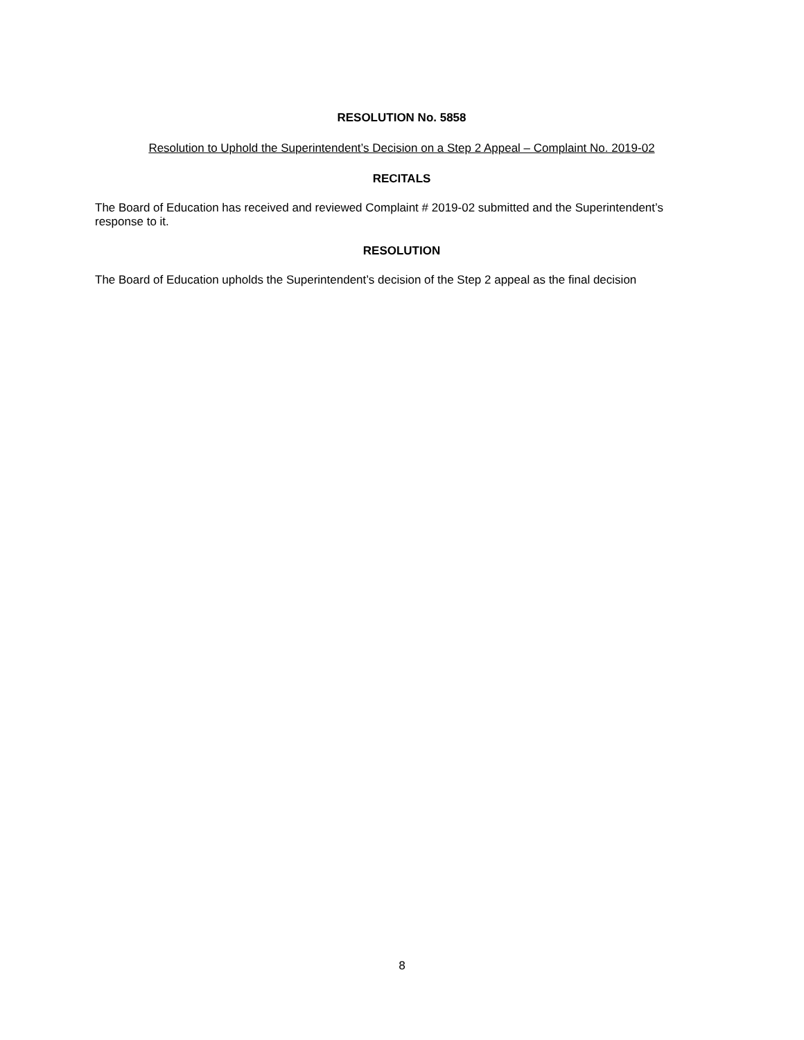RESOLUTION No. 5858
Resolution to Uphold the Superintendent’s Decision on a Step 2 Appeal – Complaint No. 2019-02
RECITALS
The Board of Education has received and reviewed Complaint # 2019-02 submitted and the Superintendent’s response to it.
RESOLUTION
The Board of Education upholds the Superintendent’s decision of the Step 2 appeal as the final decision
8